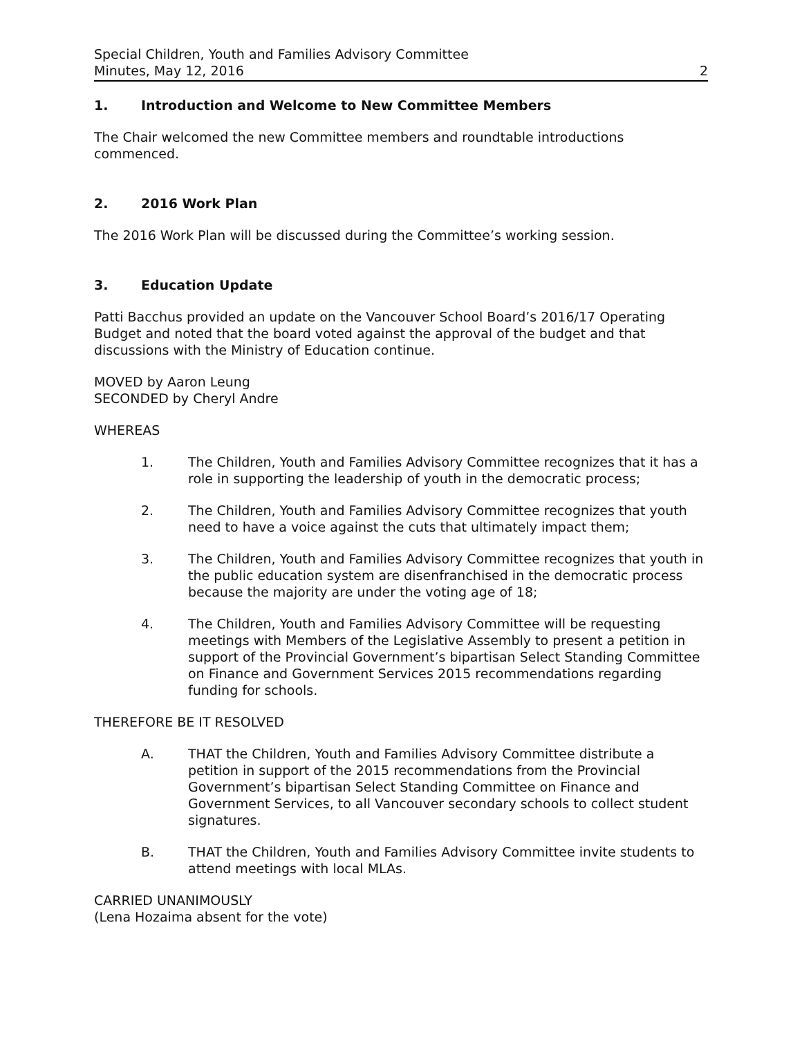Special Children, Youth and Families Advisory Committee
Minutes, May 12, 2016 2
1. Introduction and Welcome to New Committee Members
The Chair welcomed the new Committee members and roundtable introductions commenced.
2. 2016 Work Plan
The 2016 Work Plan will be discussed during the Committee’s working session.
3. Education Update
Patti Bacchus provided an update on the Vancouver School Board’s 2016/17 Operating Budget and noted that the board voted against the approval of the budget and that discussions with the Ministry of Education continue.
MOVED by Aaron Leung
SECONDED by Cheryl Andre
WHEREAS
1. The Children, Youth and Families Advisory Committee recognizes that it has a role in supporting the leadership of youth in the democratic process;
2. The Children, Youth and Families Advisory Committee recognizes that youth need to have a voice against the cuts that ultimately impact them;
3. The Children, Youth and Families Advisory Committee recognizes that youth in the public education system are disenfranchised in the democratic process because the majority are under the voting age of 18;
4. The Children, Youth and Families Advisory Committee will be requesting meetings with Members of the Legislative Assembly to present a petition in support of the Provincial Government’s bipartisan Select Standing Committee on Finance and Government Services 2015 recommendations regarding funding for schools.
THEREFORE BE IT RESOLVED
A. THAT the Children, Youth and Families Advisory Committee distribute a petition in support of the 2015 recommendations from the Provincial Government’s bipartisan Select Standing Committee on Finance and Government Services, to all Vancouver secondary schools to collect student signatures.
B. THAT the Children, Youth and Families Advisory Committee invite students to attend meetings with local MLAs.
CARRIED UNANIMOUSLY
(Lena Hozaima absent for the vote)